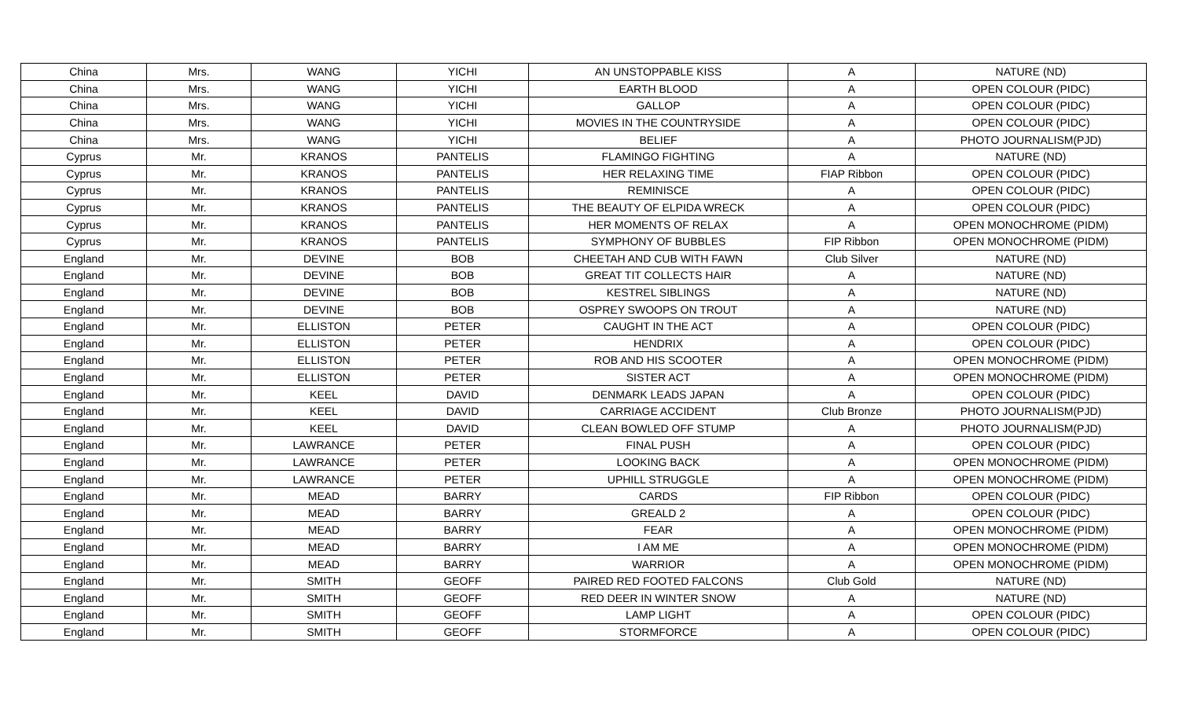| China | Mrs. | WANG | YICHI | AN UNSTOPPABLE KISS | A | NATURE (ND) |
| China | Mrs. | WANG | YICHI | EARTH BLOOD | A | OPEN COLOUR (PIDC) |
| China | Mrs. | WANG | YICHI | GALLOP | A | OPEN COLOUR (PIDC) |
| China | Mrs. | WANG | YICHI | MOVIES IN THE COUNTRYSIDE | A | OPEN COLOUR (PIDC) |
| China | Mrs. | WANG | YICHI | BELIEF | A | PHOTO JOURNALISM(PJD) |
| Cyprus | Mr. | KRANOS | PANTELIS | FLAMINGO FIGHTING | A | NATURE (ND) |
| Cyprus | Mr. | KRANOS | PANTELIS | HER RELAXING TIME | FIAP Ribbon | OPEN COLOUR (PIDC) |
| Cyprus | Mr. | KRANOS | PANTELIS | REMINISCE | A | OPEN COLOUR (PIDC) |
| Cyprus | Mr. | KRANOS | PANTELIS | THE BEAUTY OF ELPIDA WRECK | A | OPEN COLOUR (PIDC) |
| Cyprus | Mr. | KRANOS | PANTELIS | HER MOMENTS OF RELAX | A | OPEN MONOCHROME (PIDM) |
| Cyprus | Mr. | KRANOS | PANTELIS | SYMPHONY OF BUBBLES | FIP Ribbon | OPEN MONOCHROME (PIDM) |
| England | Mr. | DEVINE | BOB | CHEETAH AND CUB WITH FAWN | Club Silver | NATURE (ND) |
| England | Mr. | DEVINE | BOB | GREAT TIT COLLECTS HAIR | A | NATURE (ND) |
| England | Mr. | DEVINE | BOB | KESTREL SIBLINGS | A | NATURE (ND) |
| England | Mr. | DEVINE | BOB | OSPREY SWOOPS ON TROUT | A | NATURE (ND) |
| England | Mr. | ELLISTON | PETER | CAUGHT IN THE ACT | A | OPEN COLOUR (PIDC) |
| England | Mr. | ELLISTON | PETER | HENDRIX | A | OPEN COLOUR (PIDC) |
| England | Mr. | ELLISTON | PETER | ROB AND HIS SCOOTER | A | OPEN MONOCHROME (PIDM) |
| England | Mr. | ELLISTON | PETER | SISTER ACT | A | OPEN MONOCHROME (PIDM) |
| England | Mr. | KEEL | DAVID | DENMARK LEADS JAPAN | A | OPEN COLOUR (PIDC) |
| England | Mr. | KEEL | DAVID | CARRIAGE ACCIDENT | Club Bronze | PHOTO JOURNALISM(PJD) |
| England | Mr. | KEEL | DAVID | CLEAN BOWLED OFF STUMP | A | PHOTO JOURNALISM(PJD) |
| England | Mr. | LAWRANCE | PETER | FINAL PUSH | A | OPEN COLOUR (PIDC) |
| England | Mr. | LAWRANCE | PETER | LOOKING BACK | A | OPEN MONOCHROME (PIDM) |
| England | Mr. | LAWRANCE | PETER | UPHILL STRUGGLE | A | OPEN MONOCHROME (PIDM) |
| England | Mr. | MEAD | BARRY | CARDS | FIP Ribbon | OPEN COLOUR (PIDC) |
| England | Mr. | MEAD | BARRY | GREALD 2 | A | OPEN COLOUR (PIDC) |
| England | Mr. | MEAD | BARRY | FEAR | A | OPEN MONOCHROME (PIDM) |
| England | Mr. | MEAD | BARRY | I AM ME | A | OPEN MONOCHROME (PIDM) |
| England | Mr. | MEAD | BARRY | WARRIOR | A | OPEN MONOCHROME (PIDM) |
| England | Mr. | SMITH | GEOFF | PAIRED RED FOOTED FALCONS | Club Gold | NATURE (ND) |
| England | Mr. | SMITH | GEOFF | RED DEER IN WINTER SNOW | A | NATURE (ND) |
| England | Mr. | SMITH | GEOFF | LAMP LIGHT | A | OPEN COLOUR (PIDC) |
| England | Mr. | SMITH | GEOFF | STORMFORCE | A | OPEN COLOUR (PIDC) |